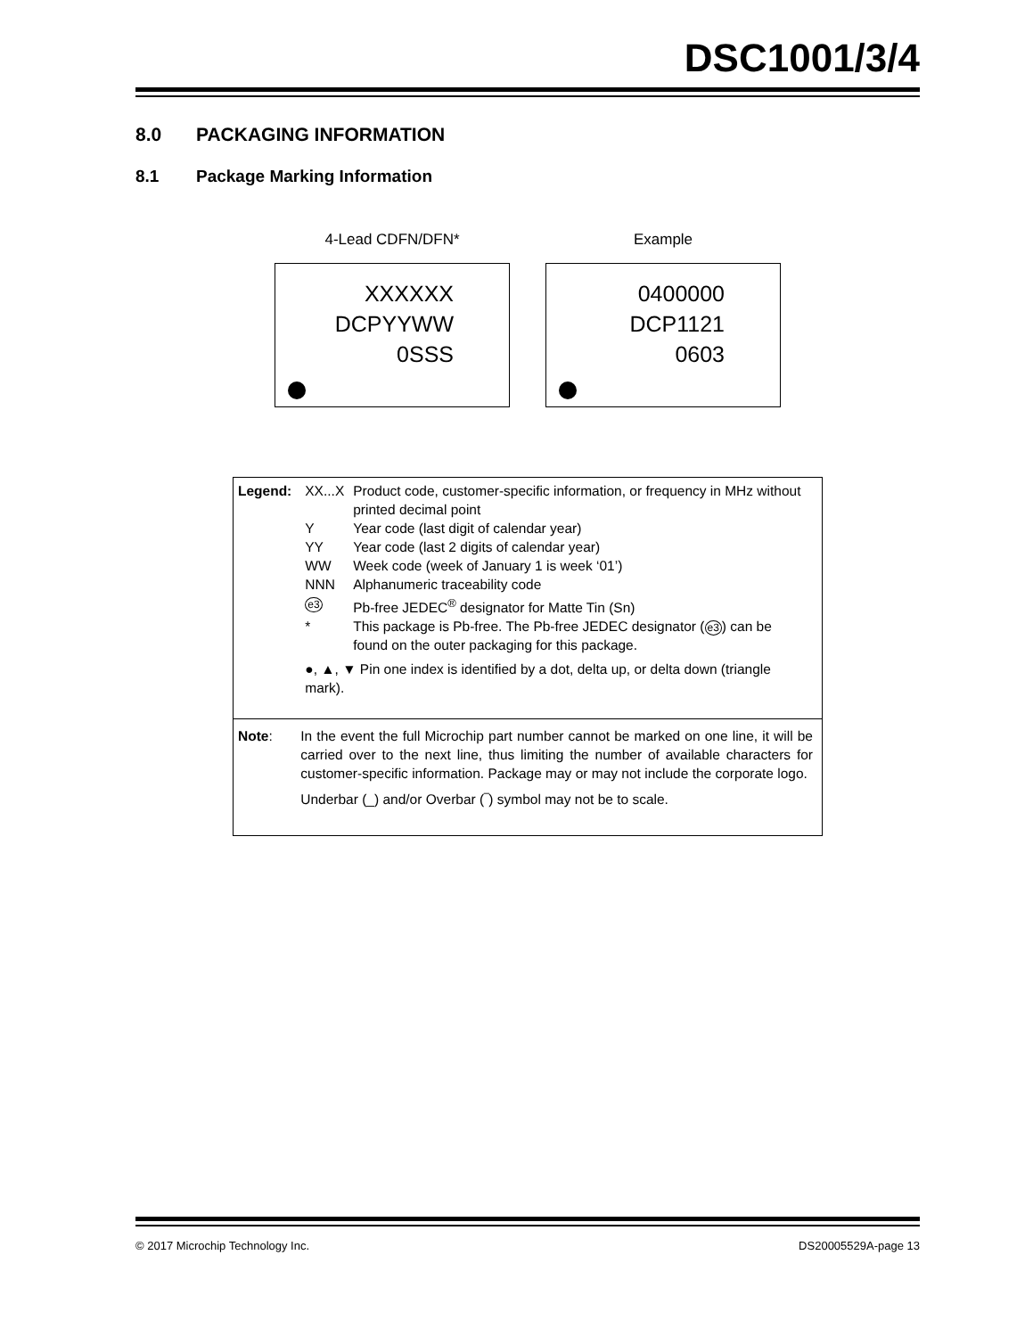DSC1001/3/4
8.0 PACKAGING INFORMATION
8.1 Package Marking Information
4-Lead CDFN/DFN*
XXXXXX
DCPYYWW
0SSS
Example
0400000
DCP1121
0603
| Legend: | / XX...X / Product code, customer-specific information, or frequency in MHz without printed decimal point / / Y / Year code (last digit of calendar year) / / YY / Year code (last 2 digits of calendar year) / / WW / Week code (week of January 1 is week ‘01’) / / NNN / Alphanumeric traceability code / / e3 / Pb-free JEDEC<sup>®</sup> designator for Matte Tin (Sn) / / * / This package is Pb-free. The Pb-free JEDEC designator ( e3 ) can be found on the outer packaging for this package. / / ●, ▲, ▼ Pin one index is identified by a dot, delta up, or delta down (triangle mark). / / |
| Note : | In the event the full Microchip part number cannot be marked on one line, it will be carried over to the next line, thus limiting the number of available characters for customer-specific information. Package may or may not include the corporate logo. Underbar (_) and/or Overbar (‾) symbol may not be to scale. |
© 2017 Microchip Technology Inc. DS20005529A-page 13